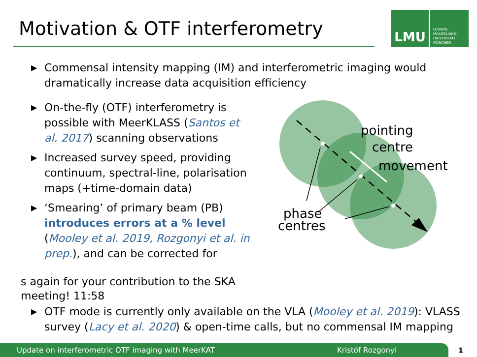Motivation & OTF interferometry
LMU
LUDWIG-
MAXIMILIANS-
UNIVERSITÄT
MÜNCHEN
▶ Commensal intensity mapping (IM) and interferometric imaging would dramatically increase data acquisition efficiency
▶ On-the-fly (OTF) interferometry is possible with MeerKLASS (Santos et al. 2017) scanning observations
▶ Increased survey speed, providing continuum, spectral-line, polarisation maps (+time-domain data)
▶ ‘Smearing’ of primary beam (PB) introduces errors at a % level (Mooley et al. 2019, Rozgonyi et al. in prep.), and can be corrected for
pointing
centre
movement
phase
centres
s again for your contribution to the SKA meeting! 11:58
▶ OTF mode is currently only available on the VLA (Mooley et al. 2019): VLASS survey (Lacy et al. 2020) & open-time calls, but no commensal IM mapping
Update on interferometric OTF imaging with MeerKAT Kristóf Rozgonyi 1